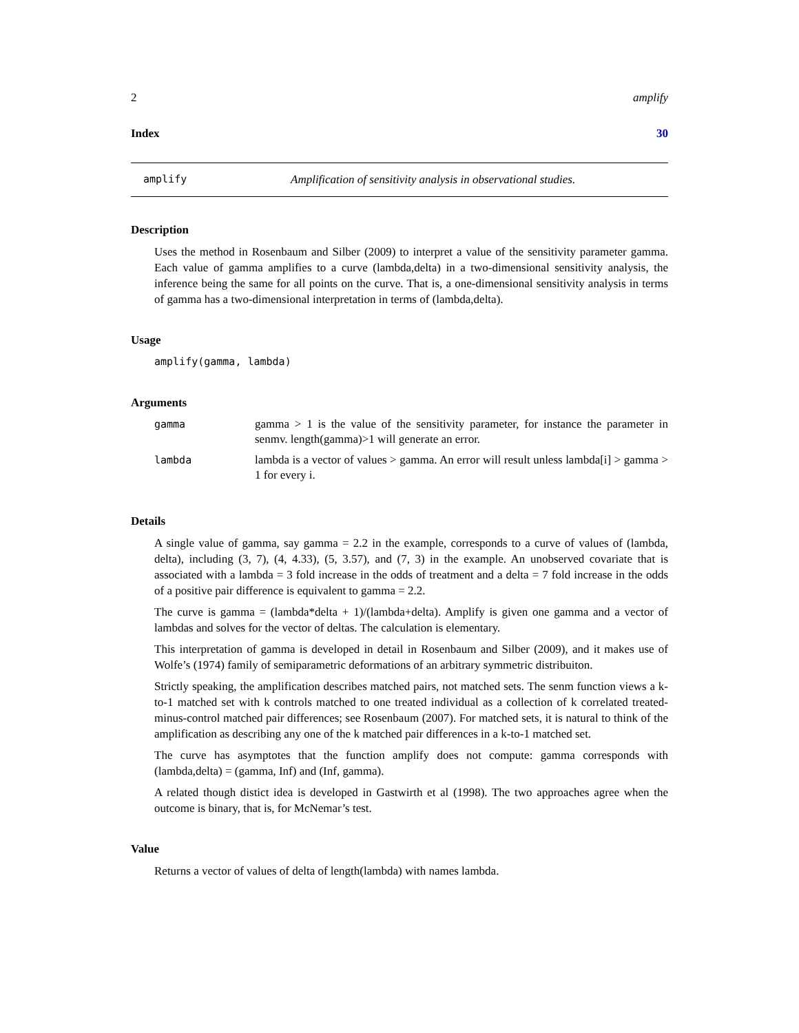2 amplify
Index 30
amplify Amplification of sensitivity analysis in observational studies.
Description
Uses the method in Rosenbaum and Silber (2009) to interpret a value of the sensitivity parameter gamma. Each value of gamma amplifies to a curve (lambda,delta) in a two-dimensional sensitivity analysis, the inference being the same for all points on the curve. That is, a one-dimensional sensitivity analysis in terms of gamma has a two-dimensional interpretation in terms of (lambda,delta).
Usage
amplify(gamma, lambda)
Arguments
| gamma | gamma > 1 is the value of the sensitivity parameter, for instance the parameter in senmv. length(gamma)>1 will generate an error. |
| lambda | lambda is a vector of values > gamma. An error will result unless lambda[i] > gamma > 1 for every i. |
Details
A single value of gamma, say gamma = 2.2 in the example, corresponds to a curve of values of (lambda, delta), including (3, 7), (4, 4.33), (5, 3.57), and (7, 3) in the example. An unobserved covariate that is associated with a lambda = 3 fold increase in the odds of treatment and a delta = 7 fold increase in the odds of a positive pair difference is equivalent to gamma = 2.2.
The curve is gamma = (lambda*delta + 1)/(lambda+delta). Amplify is given one gamma and a vector of lambdas and solves for the vector of deltas. The calculation is elementary.
This interpretation of gamma is developed in detail in Rosenbaum and Silber (2009), and it makes use of Wolfe’s (1974) family of semiparametric deformations of an arbitrary symmetric distribuiton.
Strictly speaking, the amplification describes matched pairs, not matched sets. The senm function views a k-to-1 matched set with k controls matched to one treated individual as a collection of k correlated treated-minus-control matched pair differences; see Rosenbaum (2007). For matched sets, it is natural to think of the amplification as describing any one of the k matched pair differences in a k-to-1 matched set.
The curve has asymptotes that the function amplify does not compute: gamma corresponds with (lambda,delta) = (gamma, Inf) and (Inf, gamma).
A related though distict idea is developed in Gastwirth et al (1998). The two approaches agree when the outcome is binary, that is, for McNemar’s test.
Value
Returns a vector of values of delta of length(lambda) with names lambda.